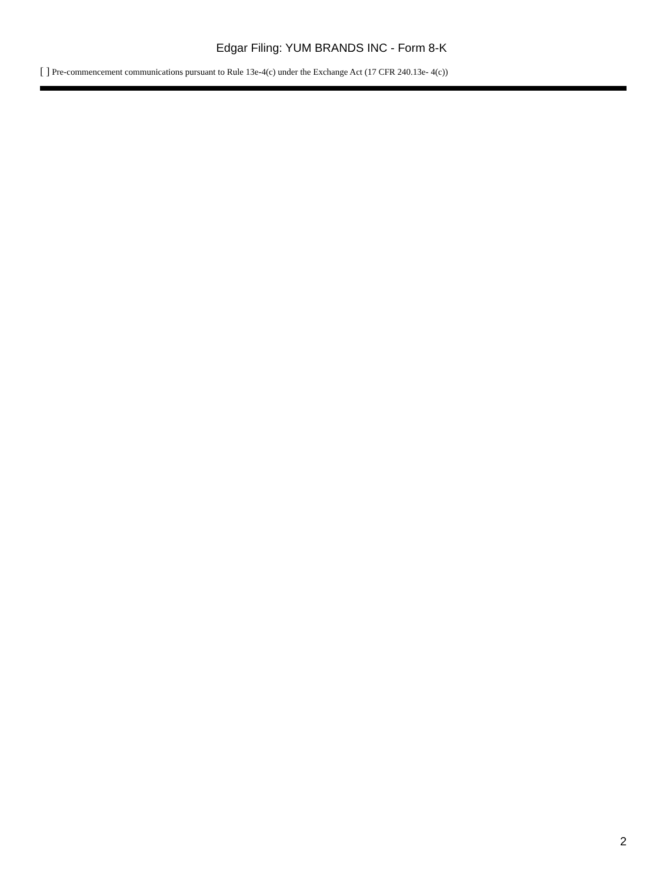Edgar Filing: YUM BRANDS INC - Form 8-K
[ ] Pre-commencement communications pursuant to Rule 13e-4(c) under the Exchange Act (17 CFR 240.13e- 4(c))
2